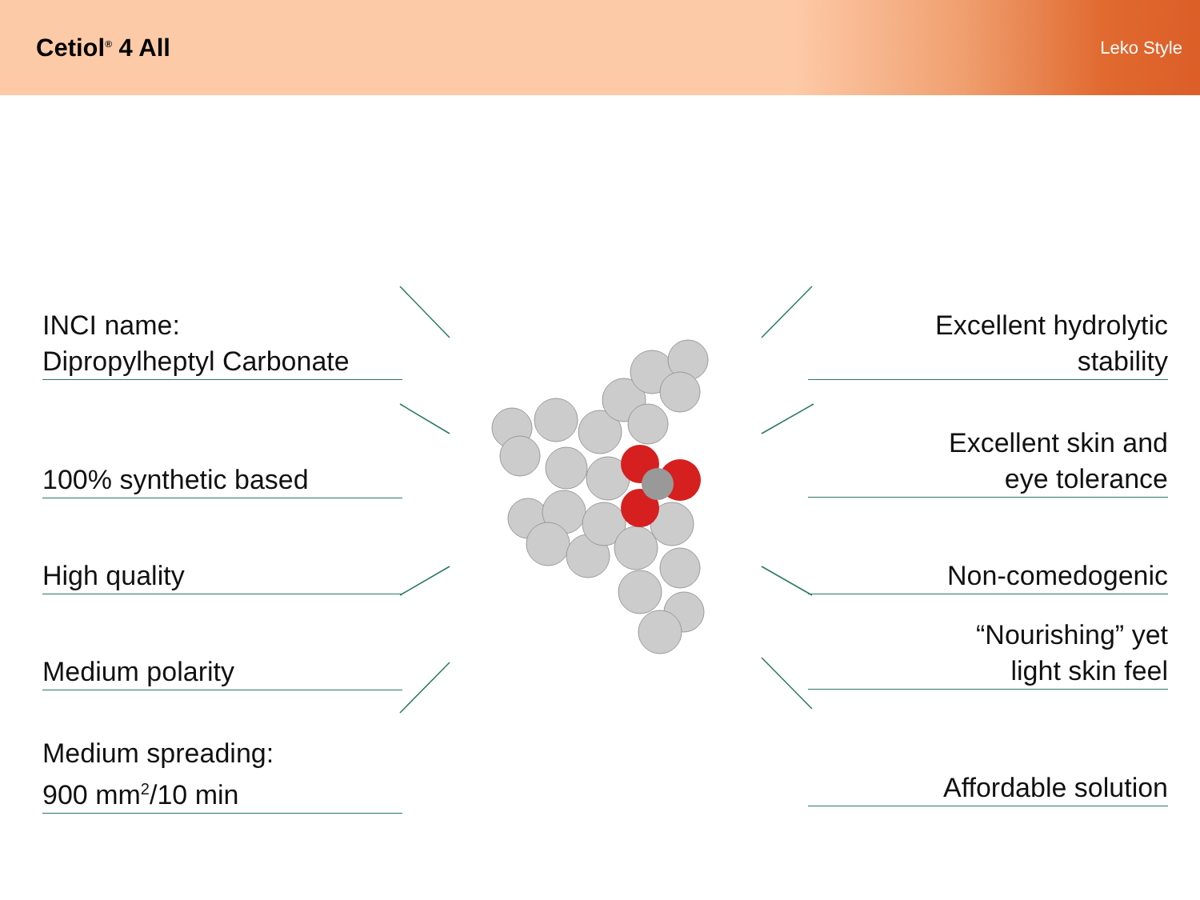Cetiol<sup>®</sup> 4 All
Leko Style
INCI name:
Dipropylheptyl Carbonate
100% synthetic based
High quality
Medium polarity
Medium spreading:
900 mm<sup>2</sup>/10 min
Excellent hydrolytic
stability
Excellent skin and
eye tolerance
Non-comedogenic
“Nourishing” yet
light skin feel
Affordable solution